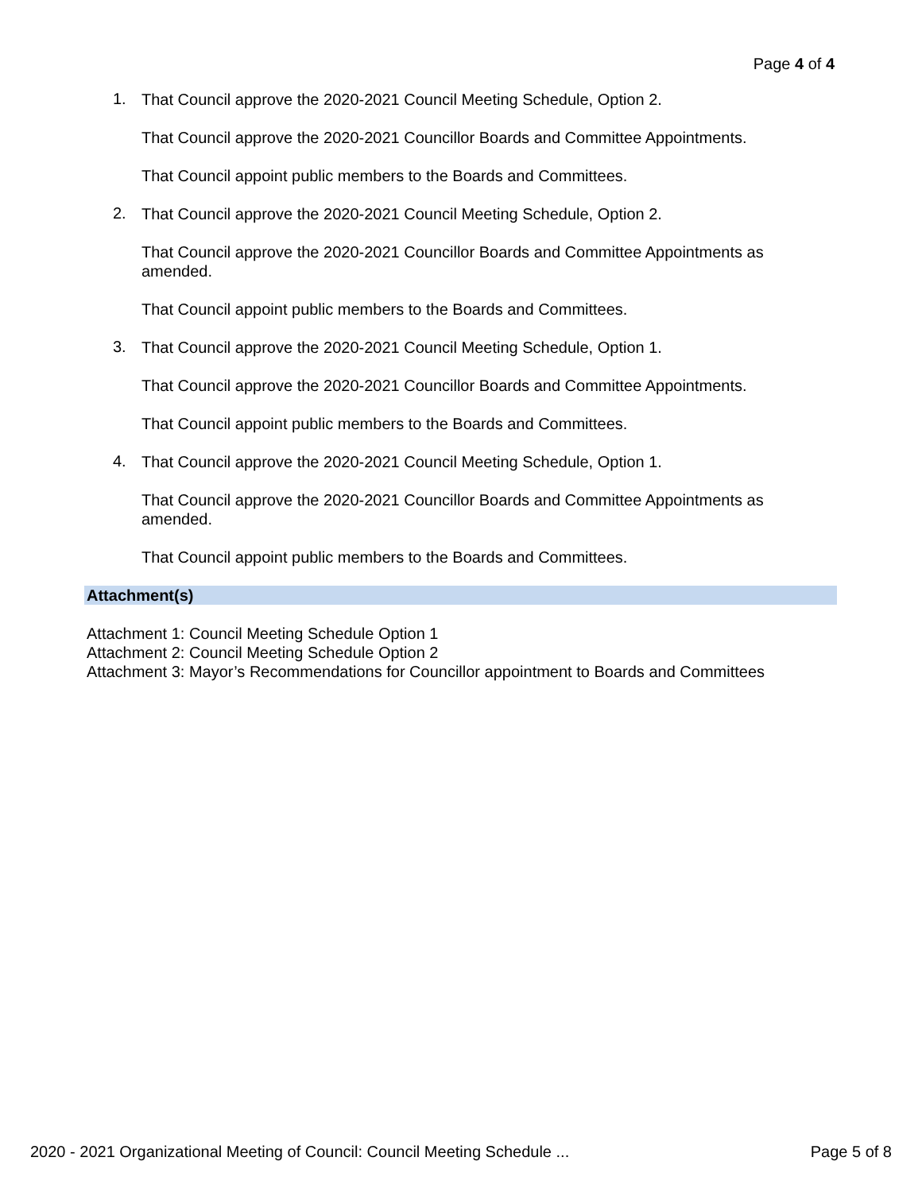Page 4 of 4
1.
That Council approve the 2020-2021 Council Meeting Schedule, Option 2.
That Council approve the 2020-2021 Councillor Boards and Committee Appointments.
That Council appoint public members to the Boards and Committees.
2.
That Council approve the 2020-2021 Council Meeting Schedule, Option 2.
That Council approve the 2020-2021 Councillor Boards and Committee Appointments as amended.
That Council appoint public members to the Boards and Committees.
3.
That Council approve the 2020-2021 Council Meeting Schedule, Option 1.
That Council approve the 2020-2021 Councillor Boards and Committee Appointments.
That Council appoint public members to the Boards and Committees.
4.
That Council approve the 2020-2021 Council Meeting Schedule, Option 1.
That Council approve the 2020-2021 Councillor Boards and Committee Appointments as amended.
That Council appoint public members to the Boards and Committees.
Attachment(s)
Attachment 1: Council Meeting Schedule Option 1
Attachment 2: Council Meeting Schedule Option 2
Attachment 3: Mayor’s Recommendations for Councillor appointment to Boards and Committees
2020 - 2021 Organizational Meeting of Council: Council Meeting Schedule ... Page 5 of 8